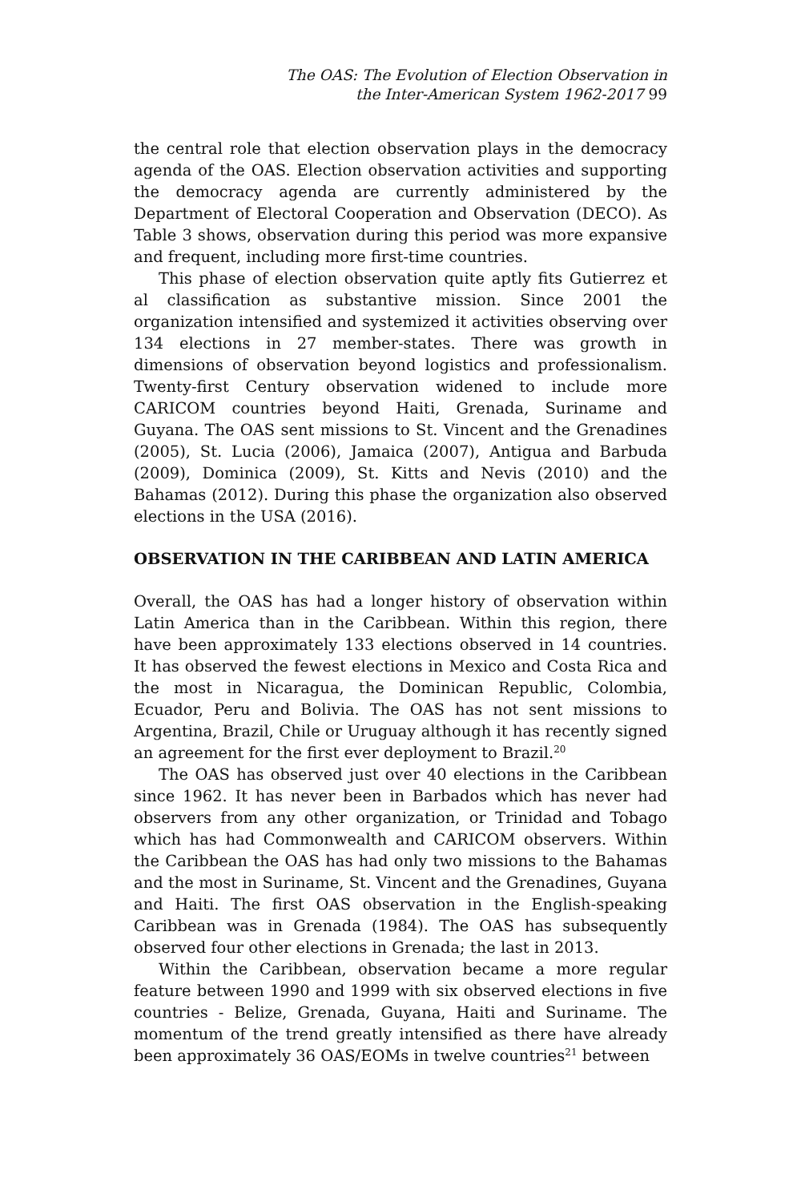The OAS: The Evolution of Election Observation in
the Inter-American System 1962-2017 99
the central role that election observation plays in the democracy agenda of the OAS. Election observation activities and supporting the democracy agenda are currently administered by the Department of Electoral Cooperation and Observation (DECO). As Table 3 shows, observation during this period was more expansive and frequent, including more first-time countries.
This phase of election observation quite aptly fits Gutierrez et al classification as substantive mission. Since 2001 the organization intensified and systemized it activities observing over 134 elections in 27 member-states. There was growth in dimensions of observation beyond logistics and professionalism. Twenty-first Century observation widened to include more CARICOM countries beyond Haiti, Grenada, Suriname and Guyana. The OAS sent missions to St. Vincent and the Grenadines (2005), St. Lucia (2006), Jamaica (2007), Antigua and Barbuda (2009), Dominica (2009), St. Kitts and Nevis (2010) and the Bahamas (2012). During this phase the organization also observed elections in the USA (2016).
OBSERVATION IN THE CARIBBEAN AND LATIN AMERICA
Overall, the OAS has had a longer history of observation within Latin America than in the Caribbean. Within this region, there have been approximately 133 elections observed in 14 countries. It has observed the fewest elections in Mexico and Costa Rica and the most in Nicaragua, the Dominican Republic, Colombia, Ecuador, Peru and Bolivia. The OAS has not sent missions to Argentina, Brazil, Chile or Uruguay although it has recently signed an agreement for the first ever deployment to Brazil.<sup>20</sup>
The OAS has observed just over 40 elections in the Caribbean since 1962. It has never been in Barbados which has never had observers from any other organization, or Trinidad and Tobago which has had Commonwealth and CARICOM observers. Within the Caribbean the OAS has had only two missions to the Bahamas and the most in Suriname, St. Vincent and the Grenadines, Guyana and Haiti. The first OAS observation in the English-speaking Caribbean was in Grenada (1984). The OAS has subsequently observed four other elections in Grenada; the last in 2013.
Within the Caribbean, observation became a more regular feature between 1990 and 1999 with six observed elections in five countries - Belize, Grenada, Guyana, Haiti and Suriname. The momentum of the trend greatly intensified as there have already been approximately 36 OAS/EOMs in twelve countries<sup>21</sup> between